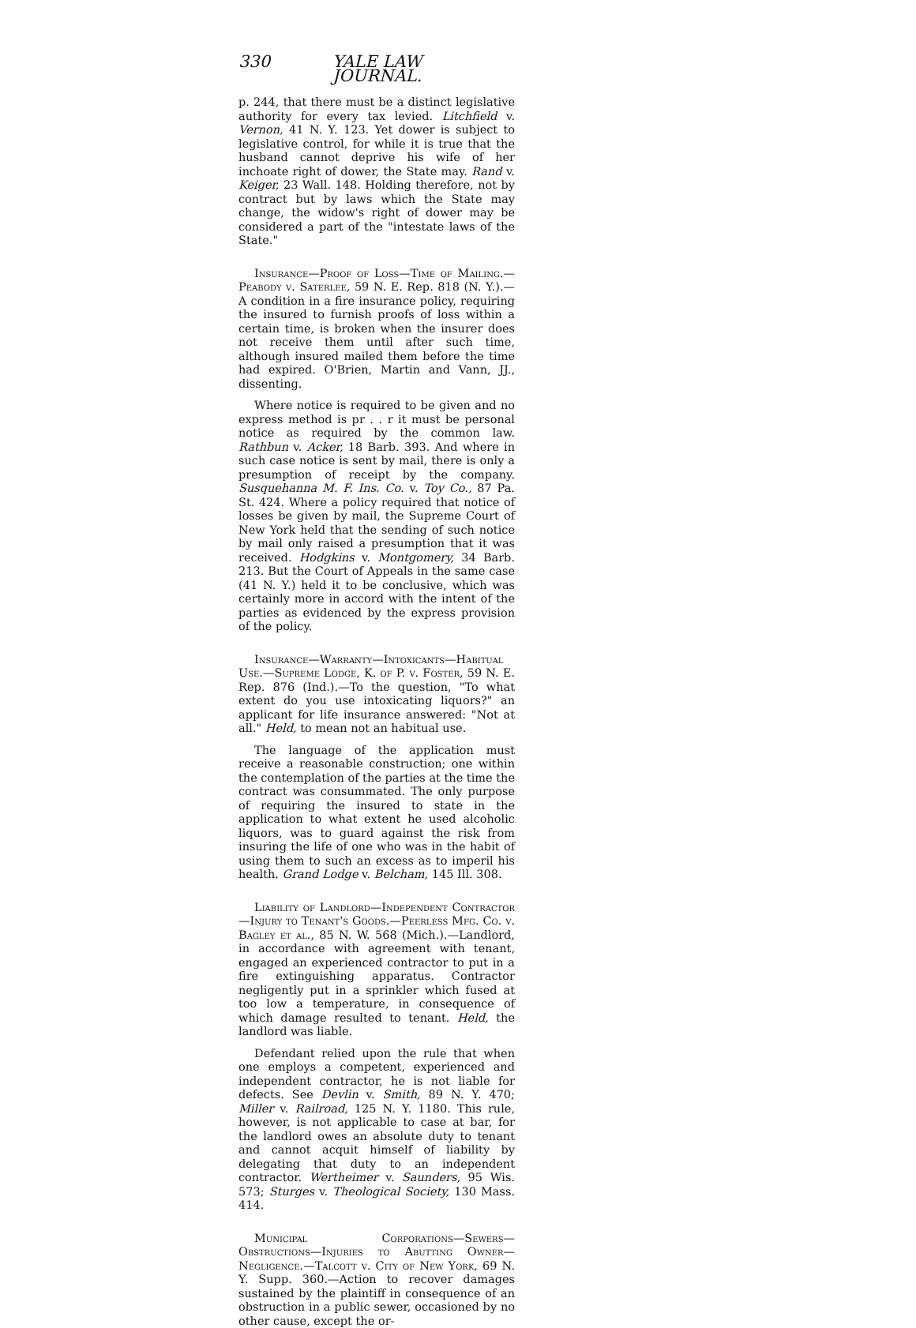330 YALE LAW JOURNAL.
p. 244, that there must be a distinct legislative authority for every tax levied. Litchfield v. Vernon, 41 N. Y. 123. Yet dower is subject to legislative control, for while it is true that the husband cannot deprive his wife of her inchoate right of dower, the State may. Rand v. Keiger, 23 Wall. 148. Holding therefore, not by contract but by laws which the State may change, the widow's right of dower may be considered a part of the "intestate laws of the State."
Insurance—Proof of Loss—Time of Mailing.—Peabody v. Saterlee, 59 N. E. Rep. 818 (N. Y.).—A condition in a fire insurance policy, requiring the insured to furnish proofs of loss within a certain time, is broken when the insurer does not receive them until after such time, although insured mailed them before the time had expired. O'Brien, Martin and Vann, JJ., dissenting.
Where notice is required to be given and no express method is pr . . r it must be personal notice as required by the common law. Rathbun v. Acker, 18 Barb. 393. And where in such case notice is sent by mail, there is only a presumption of receipt by the company. Susquehanna M. F. Ins. Co. v. Toy Co., 87 Pa. St. 424. Where a policy required that notice of losses be given by mail, the Supreme Court of New York held that the sending of such notice by mail only raised a presumption that it was received. Hodgkins v. Montgomery, 34 Barb. 213. But the Court of Appeals in the same case (41 N. Y.) held it to be conclusive, which was certainly more in accord with the intent of the parties as evidenced by the express provision of the policy.
Insurance—Warranty—Intoxicants—Habitual Use.—Supreme Lodge, K. of P. v. Foster, 59 N. E. Rep. 876 (Ind.).—To the question, "To what extent do you use intoxicating liquors?" an applicant for life insurance answered: "Not at all." Held, to mean not an habitual use.
The language of the application must receive a reasonable construction; one within the contemplation of the parties at the time the contract was consummated. The only purpose of requiring the insured to state in the application to what extent he used alcoholic liquors, was to guard against the risk from insuring the life of one who was in the habit of using them to such an excess as to imperil his health. Grand Lodge v. Belcham, 145 Ill. 308.
Liability of Landlord—Independent Contractor—Injury to Tenant's Goods.—Peerless Mfg. Co. v. Bagley et al., 85 N. W. 568 (Mich.).—Landlord, in accordance with agreement with tenant, engaged an experienced contractor to put in a fire extinguishing apparatus. Contractor negligently put in a sprinkler which fused at too low a temperature, in consequence of which damage resulted to tenant. Held, the landlord was liable.
Defendant relied upon the rule that when one employs a competent, experienced and independent contractor, he is not liable for defects. See Devlin v. Smith, 89 N. Y. 470; Miller v. Railroad, 125 N. Y. 1180. This rule, however, is not applicable to case at bar, for the landlord owes an absolute duty to tenant and cannot acquit himself of liability by delegating that duty to an independent contractor. Wertheimer v. Saunders, 95 Wis. 573; Sturges v. Theological Society, 130 Mass. 414.
Municipal Corporations—Sewers—Obstructions—Injuries to Abutting Owner—Negligence.—Talcott v. City of New York, 69 N. Y. Supp. 360.—Action to recover damages sustained by the plaintiff in consequence of an obstruction in a public sewer, occasioned by no other cause, except the or-